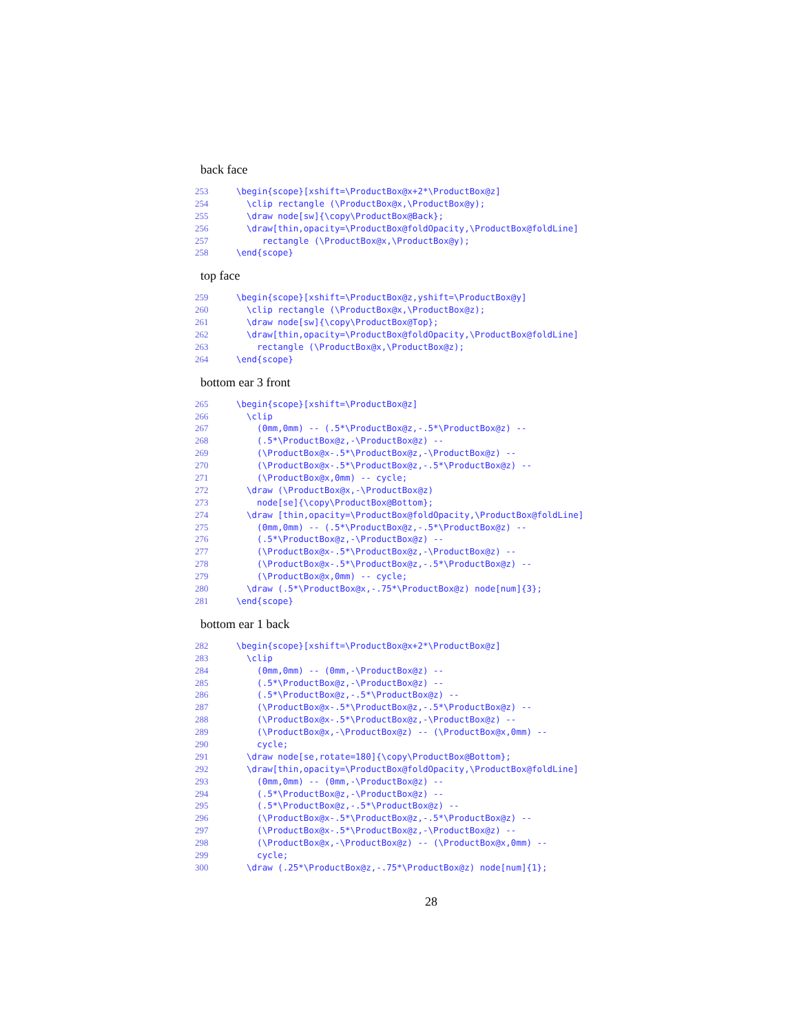back face
253 \begin{scope}[xshift=\ProductBox@x+2*\ProductBox@z]
254 \clip rectangle (\ProductBox@x,\ProductBox@y);
255 \draw node[sw]{\copy\ProductBox@Back};
256 \draw[thin,opacity=\ProductBox@foldOpacity,\ProductBox@foldLine]
257 rectangle (\ProductBox@x,\ProductBox@y);
258 \end{scope}
top face
259 \begin{scope}[xshift=\ProductBox@z,yshift=\ProductBox@y]
260 \clip rectangle (\ProductBox@x,\ProductBox@z);
261 \draw node[sw]{\copy\ProductBox@Top};
262 \draw[thin,opacity=\ProductBox@foldOpacity,\ProductBox@foldLine]
263 rectangle (\ProductBox@x,\ProductBox@z);
264 \end{scope}
bottom ear 3 front
265 \begin{scope}[xshift=\ProductBox@z]
266 \clip
267 (0mm,0mm) -- (.5*\ProductBox@z,-.5*\ProductBox@z) --
268 (.5*\ProductBox@z,-\ProductBox@z) --
269 (\ProductBox@x-.5*\ProductBox@z,-\ProductBox@z) --
270 (\ProductBox@x-.5*\ProductBox@z,-.5*\ProductBox@z) --
271 (\ProductBox@x,0mm) -- cycle;
272 \draw (\ProductBox@x,-\ProductBox@z)
273 node[se]{\copy\ProductBox@Bottom};
274 \draw [thin,opacity=\ProductBox@foldOpacity,\ProductBox@foldLine]
275 (0mm,0mm) -- (.5*\ProductBox@z,-.5*\ProductBox@z) --
276 (.5*\ProductBox@z,-\ProductBox@z) --
277 (\ProductBox@x-.5*\ProductBox@z,-\ProductBox@z) --
278 (\ProductBox@x-.5*\ProductBox@z,-.5*\ProductBox@z) --
279 (\ProductBox@x,0mm) -- cycle;
280 \draw (.5*\ProductBox@x,-.75*\ProductBox@z) node[num]{3};
281 \end{scope}
bottom ear 1 back
282 \begin{scope}[xshift=\ProductBox@x+2*\ProductBox@z]
283 \clip
284 (0mm,0mm) -- (0mm,-\ProductBox@z) --
285 (.5*\ProductBox@z,-\ProductBox@z) --
286 (.5*\ProductBox@z,-.5*\ProductBox@z) --
287 (\ProductBox@x-.5*\ProductBox@z,-.5*\ProductBox@z) --
288 (\ProductBox@x-.5*\ProductBox@z,-\ProductBox@z) --
289 (\ProductBox@x,-\ProductBox@z) -- (\ProductBox@x,0mm) --
290 cycle;
291 \draw node[se,rotate=180]{\copy\ProductBox@Bottom};
292 \draw[thin,opacity=\ProductBox@foldOpacity,\ProductBox@foldLine]
293 (0mm,0mm) -- (0mm,-\ProductBox@z) --
294 (.5*\ProductBox@z,-\ProductBox@z) --
295 (.5*\ProductBox@z,-.5*\ProductBox@z) --
296 (\ProductBox@x-.5*\ProductBox@z,-.5*\ProductBox@z) --
297 (\ProductBox@x-.5*\ProductBox@z,-\ProductBox@z) --
298 (\ProductBox@x,-\ProductBox@z) -- (\ProductBox@x,0mm) --
299 cycle;
300 \draw (.25*\ProductBox@z,-.75*\ProductBox@z) node[num]{1};
28